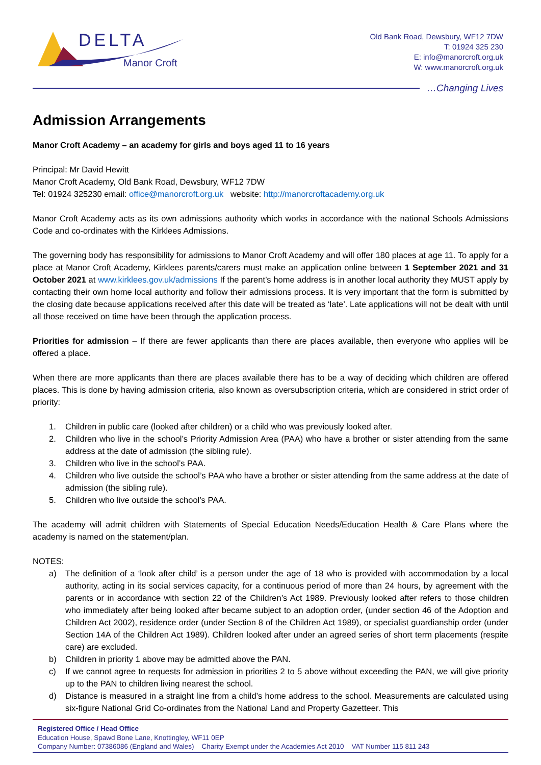DELTA
Manor Croft
Old Bank Road, Dewsbury, WF12 7DW
T: 01924 325 230
E: info@manorcroft.org.uk
W: www.manorcroft.org.uk
…Changing Lives
Admission Arrangements
Manor Croft Academy – an academy for girls and boys aged 11 to 16 years
Principal: Mr David Hewitt
Manor Croft Academy, Old Bank Road, Dewsbury, WF12 7DW
Tel: 01924 325230 email: office@manorcroft.org.uk website: http://manorcroftacademy.org.uk
Manor Croft Academy acts as its own admissions authority which works in accordance with the national Schools Admissions Code and co-ordinates with the Kirklees Admissions.
The governing body has responsibility for admissions to Manor Croft Academy and will offer 180 places at age 11. To apply for a place at Manor Croft Academy, Kirklees parents/carers must make an application online between 1 September 2021 and 31 October 2021 at www.kirklees.gov.uk/admissions If the parent’s home address is in another local authority they MUST apply by contacting their own home local authority and follow their admissions process. It is very important that the form is submitted by the closing date because applications received after this date will be treated as ‘late’. Late applications will not be dealt with until all those received on time have been through the application process.
Priorities for admission – If there are fewer applicants than there are places available, then everyone who applies will be offered a place.
When there are more applicants than there are places available there has to be a way of deciding which children are offered places. This is done by having admission criteria, also known as oversubscription criteria, which are considered in strict order of priority:
1. Children in public care (looked after children) or a child who was previously looked after.
2. Children who live in the school’s Priority Admission Area (PAA) who have a brother or sister attending from the same address at the date of admission (the sibling rule).
3. Children who live in the school’s PAA.
4. Children who live outside the school’s PAA who have a brother or sister attending from the same address at the date of admission (the sibling rule).
5. Children who live outside the school’s PAA.
The academy will admit children with Statements of Special Education Needs/Education Health & Care Plans where the academy is named on the statement/plan.
NOTES:
a) The definition of a ‘look after child’ is a person under the age of 18 who is provided with accommodation by a local authority, acting in its social services capacity, for a continuous period of more than 24 hours, by agreement with the parents or in accordance with section 22 of the Children’s Act 1989. Previously looked after refers to those children who immediately after being looked after became subject to an adoption order, (under section 46 of the Adoption and Children Act 2002), residence order (under Section 8 of the Children Act 1989), or specialist guardianship order (under Section 14A of the Children Act 1989). Children looked after under an agreed series of short term placements (respite care) are excluded.
b) Children in priority 1 above may be admitted above the PAN.
c) If we cannot agree to requests for admission in priorities 2 to 5 above without exceeding the PAN, we will give priority up to the PAN to children living nearest the school.
d) Distance is measured in a straight line from a child’s home address to the school. Measurements are calculated using six-figure National Grid Co-ordinates from the National Land and Property Gazetteer. This
Registered Office / Head Office
Education House, Spawd Bone Lane, Knottingley, WF11 0EP
Company Number: 07386086 (England and Wales) Charity Exempt under the Academies Act 2010 VAT Number 115 811 243